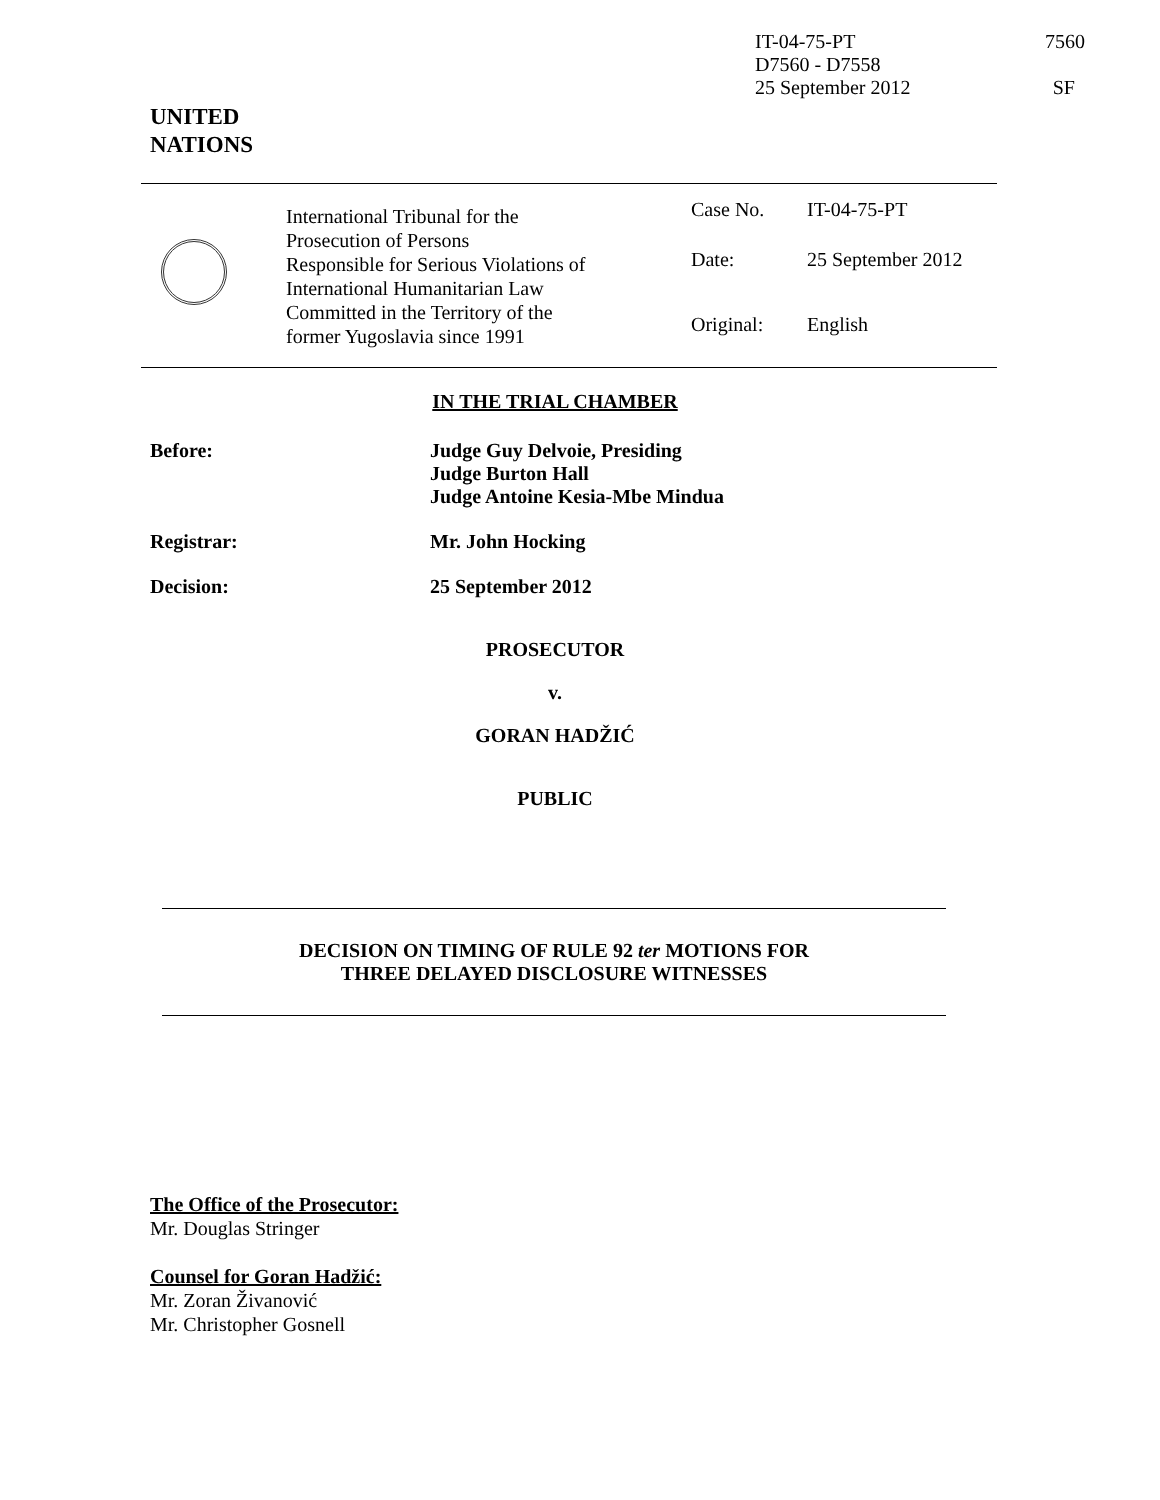IT-04-75-PT 7560
D7560 - D7558
25 September 2012 SF
UNITED
NATIONS
| | International Tribunal for the Prosecution of Persons Responsible for Serious Violations of International Humanitarian Law Committed in the Territory of the former Yugoslavia since 1991 | Case No. Date: Original: | IT-04-75-PT 25 September 2012 English |
IN THE TRIAL CHAMBER
Before: Judge Guy Delvoie, Presiding
Judge Burton Hall
Judge Antoine Kesia-Mbe Mindua
Registrar: Mr. John Hocking
Decision: 25 September 2012
PROSECUTOR
v.
GORAN HADŽIĆ
PUBLIC
DECISION ON TIMING OF RULE 92 ter MOTIONS FOR
THREE DELAYED DISCLOSURE WITNESSES
The Office of the Prosecutor:
Mr. Douglas Stringer
Counsel for Goran Hadžić:
Mr. Zoran Živanović
Mr. Christopher Gosnell